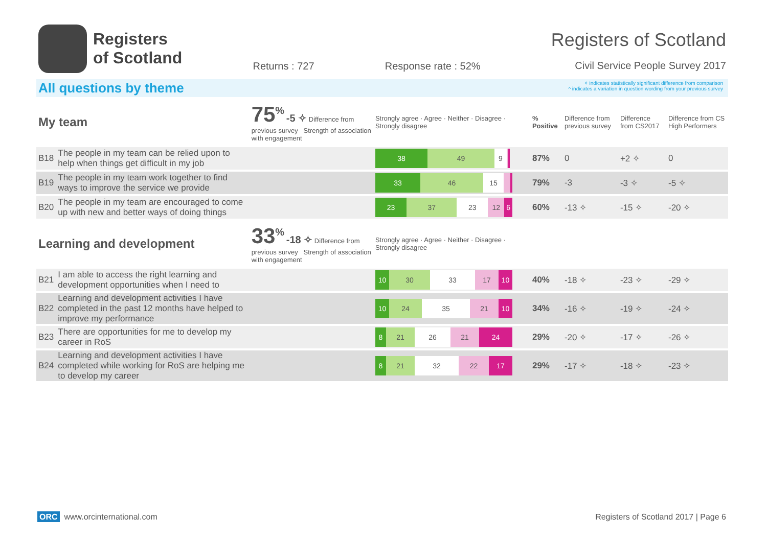Registers
of Scotland
Returns : 727 Response rate : 52%
Registers of Scotland
Civil Service People Survey 2017
All questions by theme
✧ indicates statistically significant difference from comparison
^ indicates a variation in question wording from your previous survey
| My team | | 75<sup>%</sup> -5 ✧ Difference from previous survey Strength of association with engagement | Strongly agree · Agree · Neither · Disagree · Strongly disagree | % Positive | Difference from previous survey | Difference from CS2017 | Difference from CS High Performers |
| B18 | The people in my team can be relied upon to help when things get difficult in my job | | 38 49 9 | 87% | 0 | +2 ✧ | 0 |
| B19 | The people in my team work together to find ways to improve the service we provide | | 33 46 15 | 79% | -3 | -3 ✧ | -5 ✧ |
| B20 | The people in my team are encouraged to come up with new and better ways of doing things | | 23 37 23 12 6 | 60% | -13 ✧ | -15 ✧ | -20 ✧ |
| Learning and development | | 33<sup>%</sup> -18 ✧ Difference from previous survey Strength of association with engagement | Strongly agree · Agree · Neither · Disagree · Strongly disagree | | | | |
| B21 | I am able to access the right learning and development opportunities when I need to | | 10 30 33 17 10 | 40% | -18 ✧ | -23 ✧ | -29 ✧ |
| B22 | Learning and development activities I have completed in the past 12 months have helped to improve my performance | | 10 24 35 21 10 | 34% | -16 ✧ | -19 ✧ | -24 ✧ |
| B23 | There are opportunities for me to develop my career in RoS | | 8 21 26 21 24 | 29% | -20 ✧ | -17 ✧ | -26 ✧ |
| B24 | Learning and development activities I have completed while working for RoS are helping me to develop my career | | 8 21 32 22 17 | 29% | -17 ✧ | -18 ✧ | -23 ✧ |
ORC www.orcinternational.com Registers of Scotland 2017 | Page 6